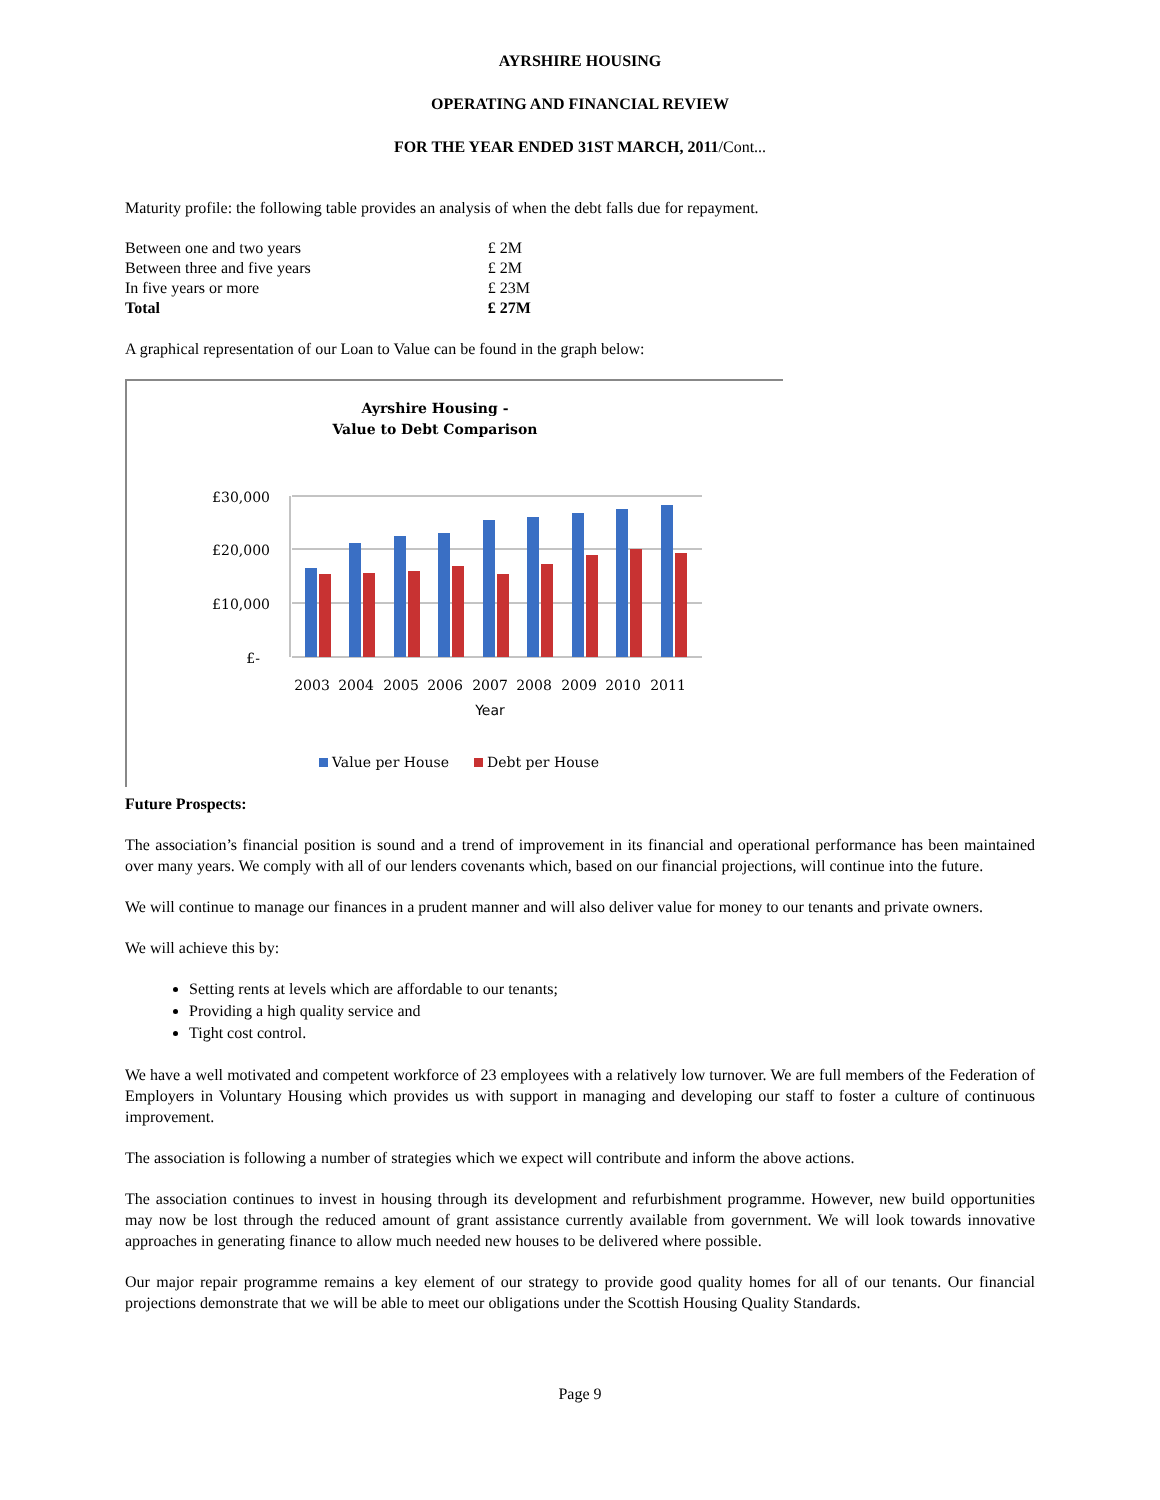AYRSHIRE HOUSING
OPERATING AND FINANCIAL REVIEW
FOR THE YEAR ENDED 31ST MARCH, 2011/Cont...
Maturity profile: the following table provides an analysis of when the debt falls due for repayment.
| Between one and two years | £ 2M |
| Between three and five years | £ 2M |
| In five years or more | £ 23M |
| Total | £ 27M |
A graphical representation of our Loan to Value can be found in the graph below:
Ayrshire Housing -
Value to Debt Comparison
£30,000
£20,000
£10,000
£-
2003
2004
2005
2006
2007
2008
2009
2010
2011
Year
Value per House
Debt per House
Future Prospects:
The association’s financial position is sound and a trend of improvement in its financial and operational performance has been maintained over many years. We comply with all of our lenders covenants which, based on our financial projections, will continue into the future.
We will continue to manage our finances in a prudent manner and will also deliver value for money to our tenants and private owners.
We will achieve this by:
Setting rents at levels which are affordable to our tenants;
Providing a high quality service and
Tight cost control.
We have a well motivated and competent workforce of 23 employees with a relatively low turnover. We are full members of the Federation of Employers in Voluntary Housing which provides us with support in managing and developing our staff to foster a culture of continuous improvement.
The association is following a number of strategies which we expect will contribute and inform the above actions.
The association continues to invest in housing through its development and refurbishment programme. However, new build opportunities may now be lost through the reduced amount of grant assistance currently available from government. We will look towards innovative approaches in generating finance to allow much needed new houses to be delivered where possible.
Our major repair programme remains a key element of our strategy to provide good quality homes for all of our tenants. Our financial projections demonstrate that we will be able to meet our obligations under the Scottish Housing Quality Standards.
Page 9